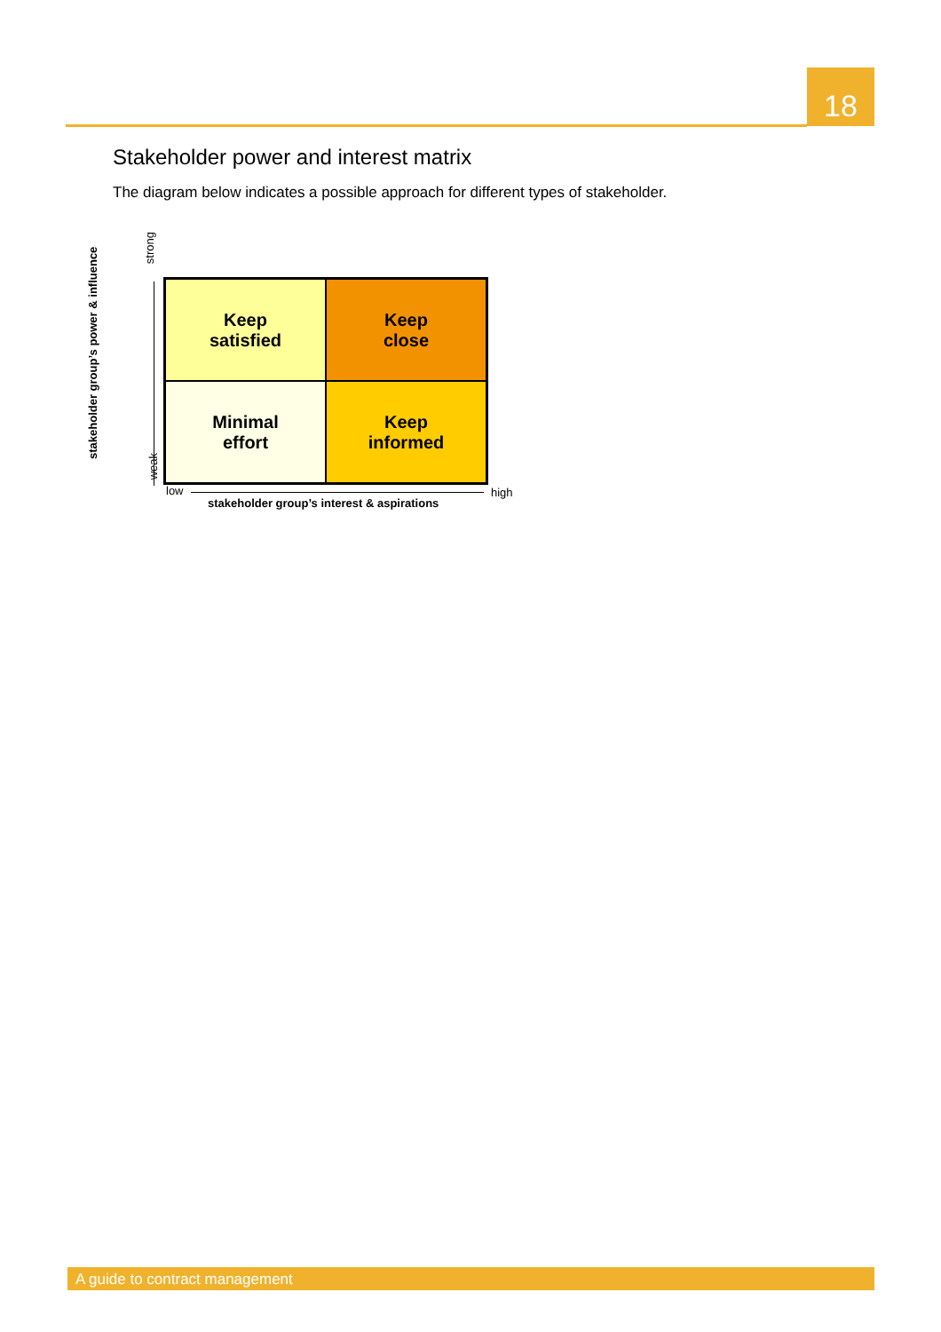18
Stakeholder power and interest matrix
The diagram below indicates a possible approach for different types of stakeholder.
stakeholder group’s power & influence
strong
weak
Keep
satisfied
Keep
close
Minimal
effort
Keep
informed
low high
stakeholder group’s interest & aspirations
A guide to contract management